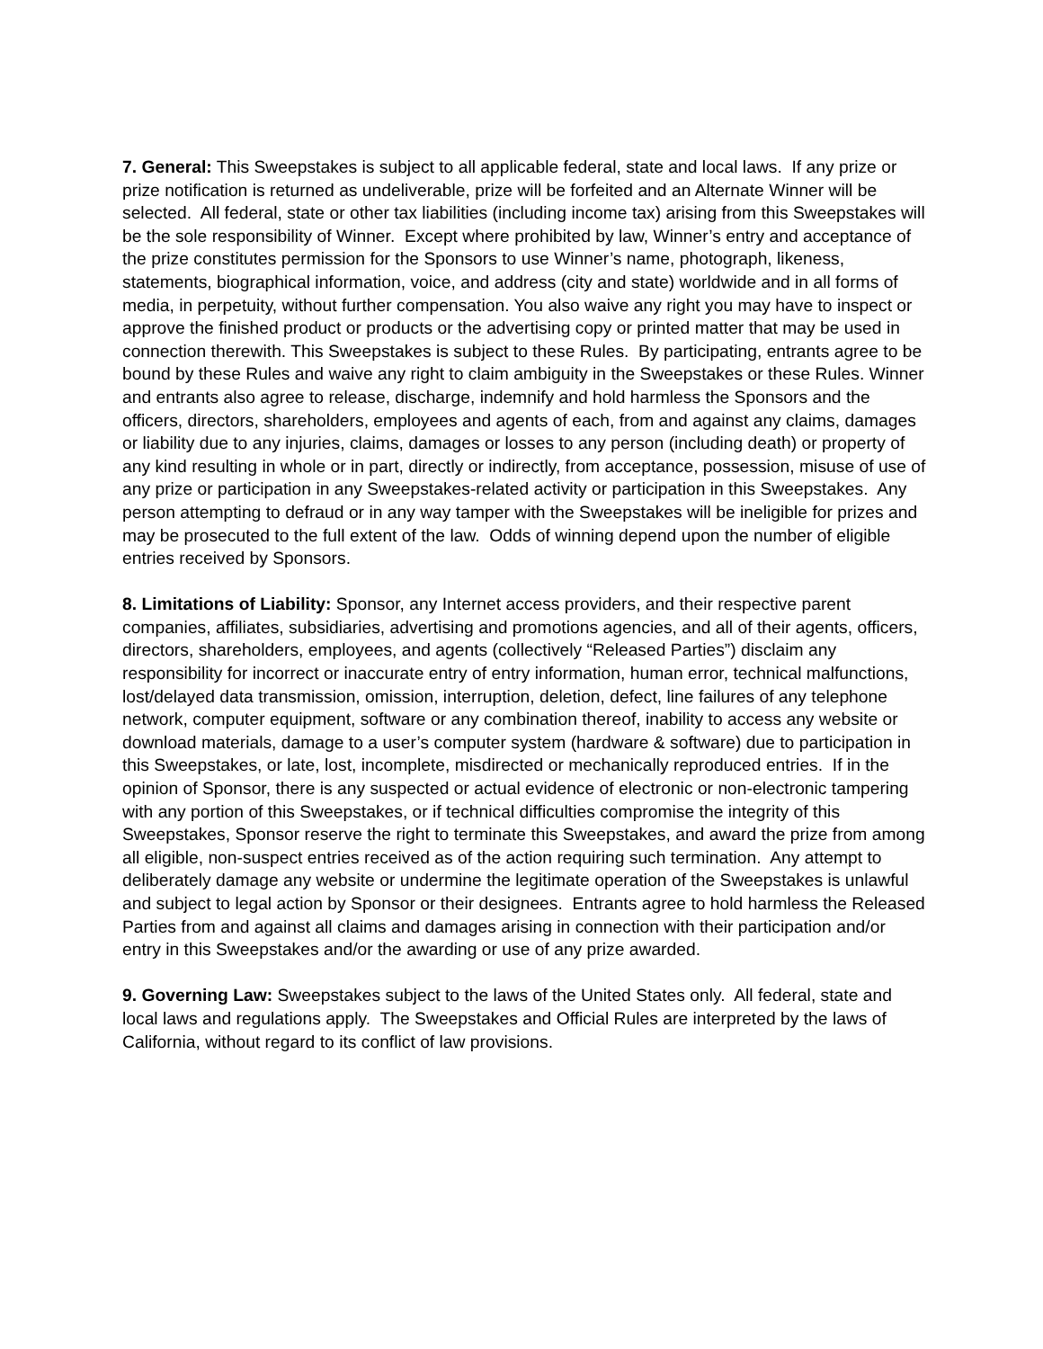7. General: This Sweepstakes is subject to all applicable federal, state and local laws. If any prize or prize notification is returned as undeliverable, prize will be forfeited and an Alternate Winner will be selected. All federal, state or other tax liabilities (including income tax) arising from this Sweepstakes will be the sole responsibility of Winner. Except where prohibited by law, Winner’s entry and acceptance of the prize constitutes permission for the Sponsors to use Winner’s name, photograph, likeness, statements, biographical information, voice, and address (city and state) worldwide and in all forms of media, in perpetuity, without further compensation. You also waive any right you may have to inspect or approve the finished product or products or the advertising copy or printed matter that may be used in connection therewith. This Sweepstakes is subject to these Rules. By participating, entrants agree to be bound by these Rules and waive any right to claim ambiguity in the Sweepstakes or these Rules. Winner and entrants also agree to release, discharge, indemnify and hold harmless the Sponsors and the officers, directors, shareholders, employees and agents of each, from and against any claims, damages or liability due to any injuries, claims, damages or losses to any person (including death) or property of any kind resulting in whole or in part, directly or indirectly, from acceptance, possession, misuse of use of any prize or participation in any Sweepstakes-related activity or participation in this Sweepstakes. Any person attempting to defraud or in any way tamper with the Sweepstakes will be ineligible for prizes and may be prosecuted to the full extent of the law. Odds of winning depend upon the number of eligible entries received by Sponsors.
8. Limitations of Liability: Sponsor, any Internet access providers, and their respective parent companies, affiliates, subsidiaries, advertising and promotions agencies, and all of their agents, officers, directors, shareholders, employees, and agents (collectively “Released Parties”) disclaim any responsibility for incorrect or inaccurate entry of entry information, human error, technical malfunctions, lost/delayed data transmission, omission, interruption, deletion, defect, line failures of any telephone network, computer equipment, software or any combination thereof, inability to access any website or download materials, damage to a user’s computer system (hardware & software) due to participation in this Sweepstakes, or late, lost, incomplete, misdirected or mechanically reproduced entries. If in the opinion of Sponsor, there is any suspected or actual evidence of electronic or non-electronic tampering with any portion of this Sweepstakes, or if technical difficulties compromise the integrity of this Sweepstakes, Sponsor reserve the right to terminate this Sweepstakes, and award the prize from among all eligible, non-suspect entries received as of the action requiring such termination. Any attempt to deliberately damage any website or undermine the legitimate operation of the Sweepstakes is unlawful and subject to legal action by Sponsor or their designees. Entrants agree to hold harmless the Released Parties from and against all claims and damages arising in connection with their participation and/or entry in this Sweepstakes and/or the awarding or use of any prize awarded.
9. Governing Law: Sweepstakes subject to the laws of the United States only. All federal, state and local laws and regulations apply. The Sweepstakes and Official Rules are interpreted by the laws of California, without regard to its conflict of law provisions.